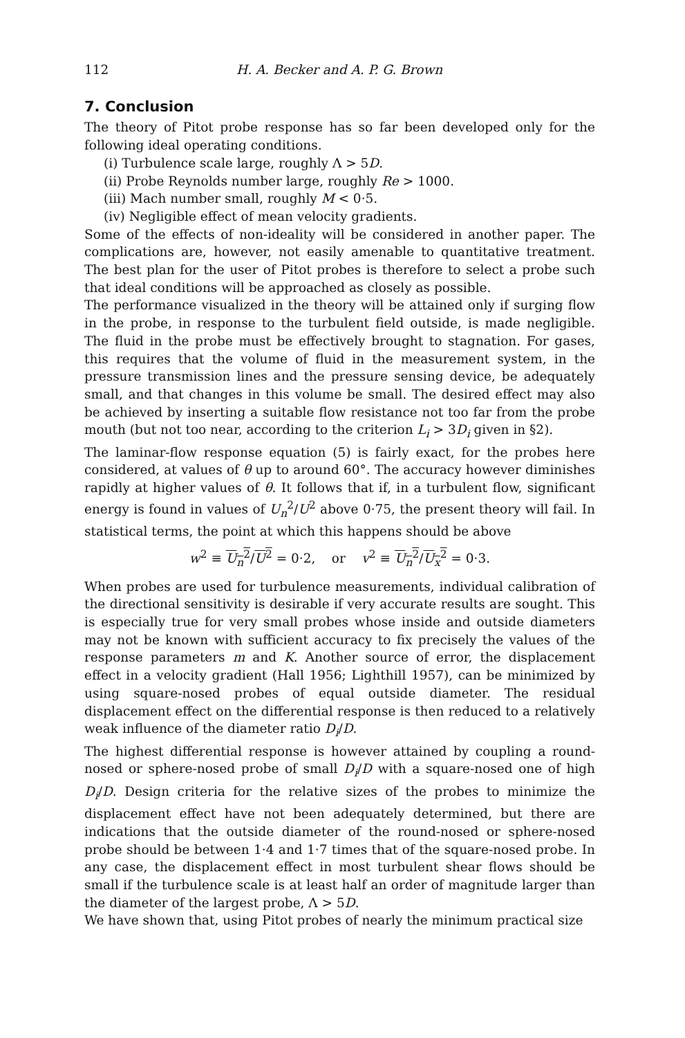112 H. A. Becker and A. P. G. Brown
7. Conclusion
The theory of Pitot probe response has so far been developed only for the following ideal operating conditions.
(i) Turbulence scale large, roughly Λ > 5D.
(ii) Probe Reynolds number large, roughly Re > 1000.
(iii) Mach number small, roughly M < 0·5.
(iv) Negligible effect of mean velocity gradients.
Some of the effects of non-ideality will be considered in another paper. The complications are, however, not easily amenable to quantitative treatment. The best plan for the user of Pitot probes is therefore to select a probe such that ideal conditions will be approached as closely as possible.
The performance visualized in the theory will be attained only if surging flow in the probe, in response to the turbulent field outside, is made negligible. The fluid in the probe must be effectively brought to stagnation. For gases, this requires that the volume of fluid in the measurement system, in the pressure transmission lines and the pressure sensing device, be adequately small, and that changes in this volume be small. The desired effect may also be achieved by inserting a suitable flow resistance not too far from the probe mouth (but not too near, according to the criterion L<sub>i</sub> > 3D<sub>i</sub> given in §2).
The laminar-flow response equation (5) is fairly exact, for the probes here considered, at values of θ up to around 60°. The accuracy however diminishes rapidly at higher values of θ. It follows that if, in a turbulent flow, significant energy is found in values of U<sub>n</sub><sup>2</sup>/U<sup>2</sup> above 0·75, the present theory will fail. In statistical terms, the point at which this happens should be above
w<sup>2</sup> ≡ U<sub>n</sub><sup>2</sup>/U<sup>2</sup> = 0·2, or v<sup>2</sup> ≡ U<sub>n</sub><sup>2</sup>/U<sub>x</sub><sup>2</sup> = 0·3.
When probes are used for turbulence measurements, individual calibration of the directional sensitivity is desirable if very accurate results are sought. This is especially true for very small probes whose inside and outside diameters may not be known with sufficient accuracy to fix precisely the values of the response parameters m and K. Another source of error, the displacement effect in a velocity gradient (Hall 1956; Lighthill 1957), can be minimized by using square-nosed probes of equal outside diameter. The residual displacement effect on the differential response is then reduced to a relatively weak influence of the diameter ratio D<sub>i</sub>/D.
The highest differential response is however attained by coupling a round-nosed or sphere-nosed probe of small D<sub>i</sub>/D with a square-nosed one of high D<sub>i</sub>/D. Design criteria for the relative sizes of the probes to minimize the displacement effect have not been adequately determined, but there are indications that the outside diameter of the round-nosed or sphere-nosed probe should be between 1·4 and 1·7 times that of the square-nosed probe. In any case, the displacement effect in most turbulent shear flows should be small if the turbulence scale is at least half an order of magnitude larger than the diameter of the largest probe, Λ > 5D.
We have shown that, using Pitot probes of nearly the minimum practical size